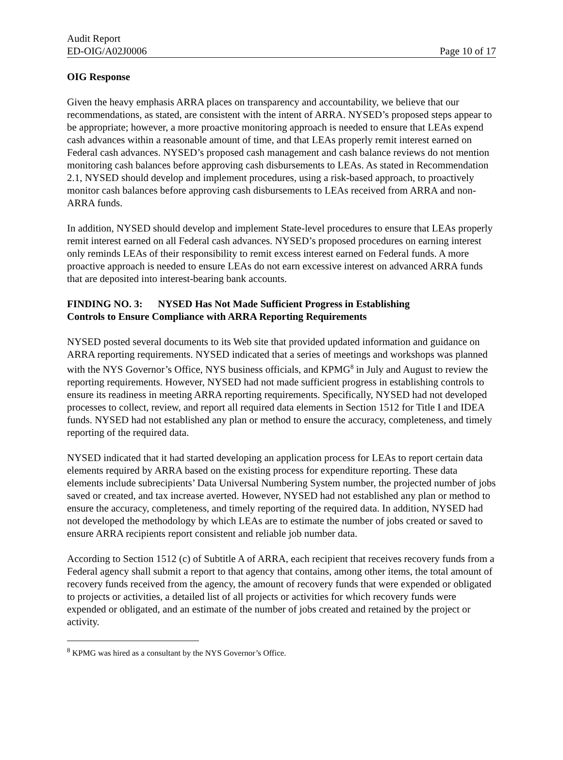Audit Report
ED-OIG/A02J0006 Page 10 of 17
OIG Response
Given the heavy emphasis ARRA places on transparency and accountability, we believe that our recommendations, as stated, are consistent with the intent of ARRA. NYSED’s proposed steps appear to be appropriate; however, a more proactive monitoring approach is needed to ensure that LEAs expend cash advances within a reasonable amount of time, and that LEAs properly remit interest earned on Federal cash advances. NYSED’s proposed cash management and cash balance reviews do not mention monitoring cash balances before approving cash disbursements to LEAs. As stated in Recommendation 2.1, NYSED should develop and implement procedures, using a risk-based approach, to proactively monitor cash balances before approving cash disbursements to LEAs received from ARRA and non-ARRA funds.
In addition, NYSED should develop and implement State-level procedures to ensure that LEAs properly remit interest earned on all Federal cash advances. NYSED’s proposed procedures on earning interest only reminds LEAs of their responsibility to remit excess interest earned on Federal funds. A more proactive approach is needed to ensure LEAs do not earn excessive interest on advanced ARRA funds that are deposited into interest-bearing bank accounts.
FINDING NO. 3: NYSED Has Not Made Sufficient Progress in Establishing
Controls to Ensure Compliance with ARRA Reporting Requirements
NYSED posted several documents to its Web site that provided updated information and guidance on ARRA reporting requirements. NYSED indicated that a series of meetings and workshops was planned with the NYS Governor’s Office, NYS business officials, and KPMG<sup>8</sup> in July and August to review the reporting requirements. However, NYSED had not made sufficient progress in establishing controls to ensure its readiness in meeting ARRA reporting requirements. Specifically, NYSED had not developed processes to collect, review, and report all required data elements in Section 1512 for Title I and IDEA funds. NYSED had not established any plan or method to ensure the accuracy, completeness, and timely reporting of the required data.
NYSED indicated that it had started developing an application process for LEAs to report certain data elements required by ARRA based on the existing process for expenditure reporting. These data elements include subrecipients’ Data Universal Numbering System number, the projected number of jobs saved or created, and tax increase averted. However, NYSED had not established any plan or method to ensure the accuracy, completeness, and timely reporting of the required data. In addition, NYSED had not developed the methodology by which LEAs are to estimate the number of jobs created or saved to ensure ARRA recipients report consistent and reliable job number data.
According to Section 1512 (c) of Subtitle A of ARRA, each recipient that receives recovery funds from a Federal agency shall submit a report to that agency that contains, among other items, the total amount of recovery funds received from the agency, the amount of recovery funds that were expended or obligated to projects or activities, a detailed list of all projects or activities for which recovery funds were expended or obligated, and an estimate of the number of jobs created and retained by the project or activity.
<sup>8</sup> KPMG was hired as a consultant by the NYS Governor’s Office.